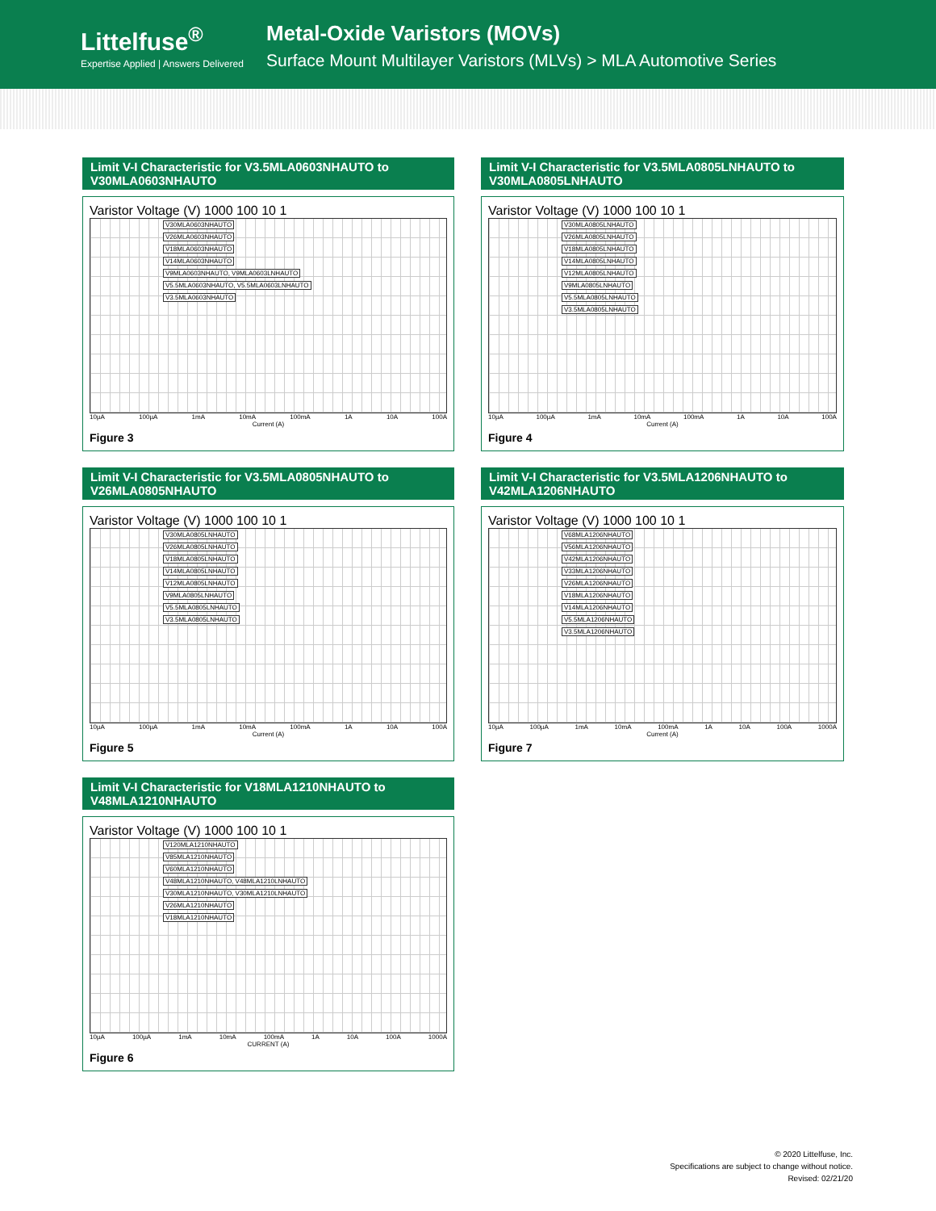Littelfuse<sup>®</sup>
Expertise Applied | Answers Delivered
Metal-Oxide Varistors (MOVs)
Surface Mount Multilayer Varistors (MLVs) > MLA Automotive Series
Limit V-I Characteristic for V3.5MLA0603NHAUTO to V30MLA0603NHAUTO
Varistor Voltage (V) 1000 100 10 1
V30MLA0603NHAUTO V26MLA0603NHAUTO V18MLA0603NHAUTO V14MLA0603NHAUTO V9MLA0603NHAUTO, V9MLA0603LNHAUTO V5.5MLA0603NHAUTO, V5.5MLA0603LNHAUTO V3.5MLA0603NHAUTO
10µA 100µA 1mA 10mA 100mA 1A 10A 100A
Current (A)
Figure 3
Limit V-I Characteristic for V3.5MLA0805LNHAUTO to V30MLA0805LNHAUTO
Varistor Voltage (V) 1000 100 10 1
V30MLA0805LNHAUTO V26MLA0805LNHAUTO V18MLA0805LNHAUTO V14MLA0805LNHAUTO V12MLA0805LNHAUTO V9MLA0805LNHAUTO V5.5MLA0805LNHAUTO V3.5MLA0805LNHAUTO
10µA 100µA 1mA 10mA 100mA 1A 10A 100A
Current (A)
Figure 4
Limit V-I Characteristic for V3.5MLA0805NHAUTO to V26MLA0805NHAUTO
Varistor Voltage (V) 1000 100 10 1
V30MLA0805LNHAUTO V26MLA0805LNHAUTO V18MLA0805LNHAUTO V14MLA0805LNHAUTO V12MLA0805LNHAUTO V9MLA0805LNHAUTO V5.5MLA0805LNHAUTO V3.5MLA0805LNHAUTO
10µA 100µA 1mA 10mA 100mA 1A 10A 100A
Current (A)
Figure 5
Limit V-I Characteristic for V3.5MLA1206NHAUTO to V42MLA1206NHAUTO
Varistor Voltage (V) 1000 100 10 1
V68MLA1206NHAUTO V56MLA1206NHAUTO V42MLA1206NHAUTO V33MLA1206NHAUTO V26MLA1206NHAUTO V18MLA1206NHAUTO V14MLA1206NHAUTO V5.5MLA1206NHAUTO V3.5MLA1206NHAUTO
10µA 100µA 1mA 10mA 100mA 1A 10A 100A 1000A
Current (A)
Figure 7
Limit V-I Characteristic for V18MLA1210NHAUTO to V48MLA1210NHAUTO
Varistor Voltage (V) 1000 100 10 1
V120MLA1210NHAUTO V85MLA1210NHAUTO V60MLA1210NHAUTO V48MLA1210NHAUTO, V48MLA1210LNHAUTO V30MLA1210NHAUTO, V30MLA1210LNHAUTO V26MLA1210NHAUTO V18MLA1210NHAUTO
10µA 100µA 1mA 10mA 100mA 1A 10A 100A 1000A
CURRENT (A)
Figure 6
© 2020 Littelfuse, Inc.
Specifications are subject to change without notice.
Revised: 02/21/20